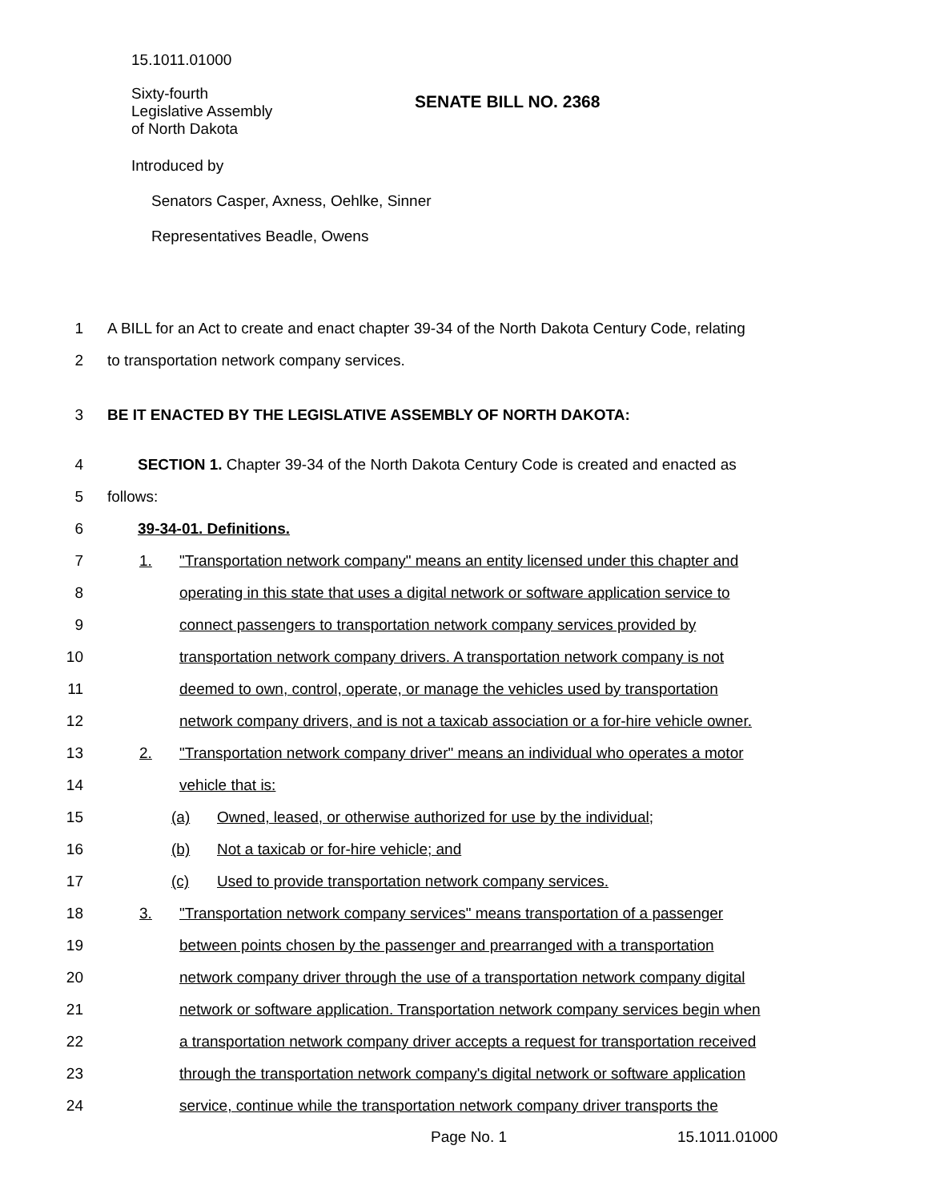15.1011.01000
Sixty-fourth
Legislative Assembly
of North Dakota
SENATE BILL NO. 2368
Introduced by
Senators Casper, Axness, Oehlke, Sinner
Representatives Beadle, Owens
1 A BILL for an Act to create and enact chapter 39-34 of the North Dakota Century Code, relating
2 to transportation network company services.
3 BE IT ENACTED BY THE LEGISLATIVE ASSEMBLY OF NORTH DAKOTA:
4 SECTION 1. Chapter 39-34 of the North Dakota Century Code is created and enacted as
5 follows:
6 39-34-01. Definitions.
7 1. "Transportation network company" means an entity licensed under this chapter and
8 operating in this state that uses a digital network or software application service to
9 connect passengers to transportation network company services provided by
10 transportation network company drivers. A transportation network company is not
11 deemed to own, control, operate, or manage the vehicles used by transportation
12 network company drivers, and is not a taxicab association or a for-hire vehicle owner.
13 2. "Transportation network company driver" means an individual who operates a motor
14 vehicle that is:
15 (a) Owned, leased, or otherwise authorized for use by the individual;
16 (b) Not a taxicab or for-hire vehicle; and
17 (c) Used to provide transportation network company services.
18 3. "Transportation network company services" means transportation of a passenger
19 between points chosen by the passenger and prearranged with a transportation
20 network company driver through the use of a transportation network company digital
21 network or software application. Transportation network company services begin when
22 a transportation network company driver accepts a request for transportation received
23 through the transportation network company's digital network or software application
24 service, continue while the transportation network company driver transports the
Page No. 1 15.1011.01000